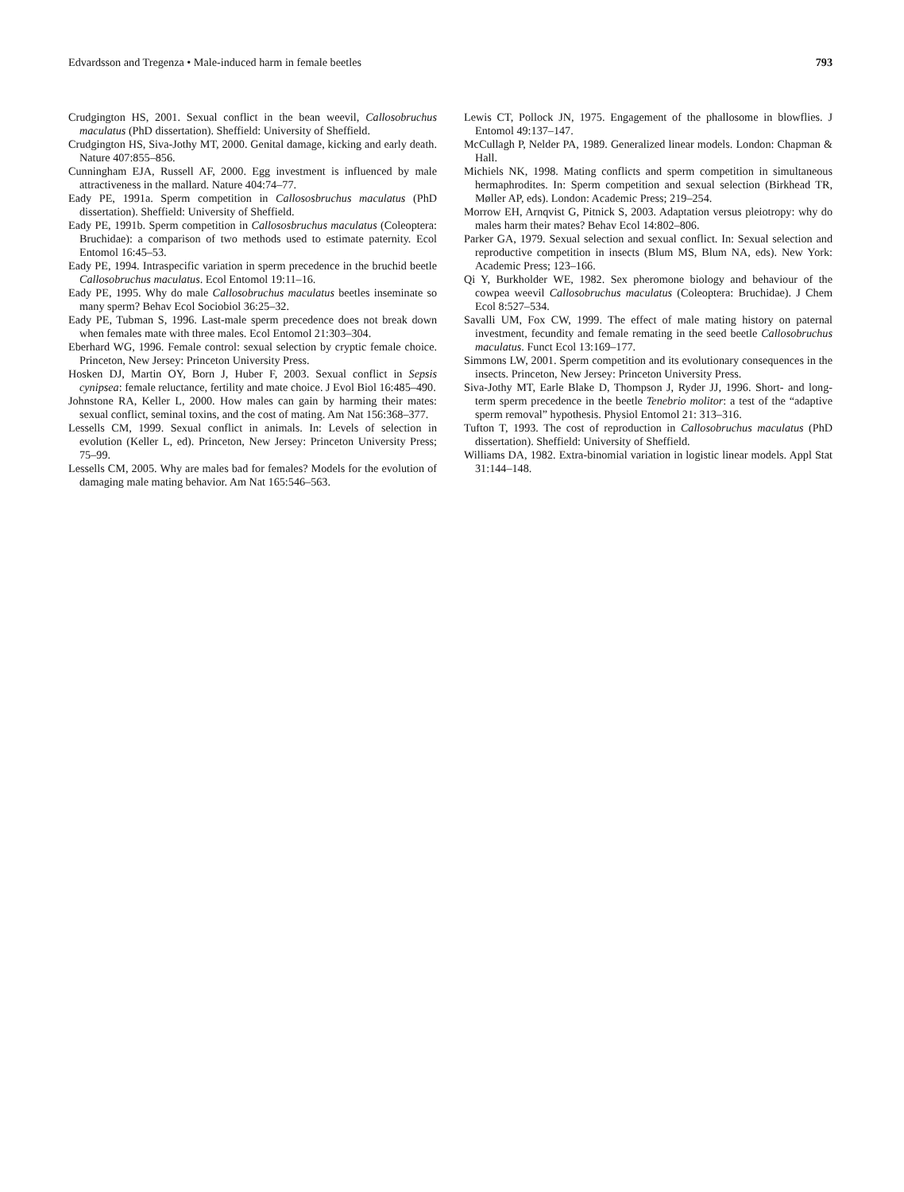Edvardsson and Tregenza • Male-induced harm in female beetles 793
Crudgington HS, 2001. Sexual conflict in the bean weevil, Callosobruchus maculatus (PhD dissertation). Sheffield: University of Sheffield.
Crudgington HS, Siva-Jothy MT, 2000. Genital damage, kicking and early death. Nature 407:855–856.
Cunningham EJA, Russell AF, 2000. Egg investment is influenced by male attractiveness in the mallard. Nature 404:74–77.
Eady PE, 1991a. Sperm competition in Callososbruchus maculatus (PhD dissertation). Sheffield: University of Sheffield.
Eady PE, 1991b. Sperm competition in Callososbruchus maculatus (Coleoptera: Bruchidae): a comparison of two methods used to estimate paternity. Ecol Entomol 16:45–53.
Eady PE, 1994. Intraspecific variation in sperm precedence in the bruchid beetle Callosobruchus maculatus. Ecol Entomol 19:11–16.
Eady PE, 1995. Why do male Callosobruchus maculatus beetles inseminate so many sperm? Behav Ecol Sociobiol 36:25–32.
Eady PE, Tubman S, 1996. Last-male sperm precedence does not break down when females mate with three males. Ecol Entomol 21:303–304.
Eberhard WG, 1996. Female control: sexual selection by cryptic female choice. Princeton, New Jersey: Princeton University Press.
Hosken DJ, Martin OY, Born J, Huber F, 2003. Sexual conflict in Sepsis cynipsea: female reluctance, fertility and mate choice. J Evol Biol 16:485–490.
Johnstone RA, Keller L, 2000. How males can gain by harming their mates: sexual conflict, seminal toxins, and the cost of mating. Am Nat 156:368–377.
Lessells CM, 1999. Sexual conflict in animals. In: Levels of selection in evolution (Keller L, ed). Princeton, New Jersey: Princeton University Press; 75–99.
Lessells CM, 2005. Why are males bad for females? Models for the evolution of damaging male mating behavior. Am Nat 165:546–563.
Lewis CT, Pollock JN, 1975. Engagement of the phallosome in blowflies. J Entomol 49:137–147.
McCullagh P, Nelder PA, 1989. Generalized linear models. London: Chapman & Hall.
Michiels NK, 1998. Mating conflicts and sperm competition in simultaneous hermaphrodites. In: Sperm competition and sexual selection (Birkhead TR, Møller AP, eds). London: Academic Press; 219–254.
Morrow EH, Arnqvist G, Pitnick S, 2003. Adaptation versus pleiotropy: why do males harm their mates? Behav Ecol 14:802–806.
Parker GA, 1979. Sexual selection and sexual conflict. In: Sexual selection and reproductive competition in insects (Blum MS, Blum NA, eds). New York: Academic Press; 123–166.
Qi Y, Burkholder WE, 1982. Sex pheromone biology and behaviour of the cowpea weevil Callosobruchus maculatus (Coleoptera: Bruchidae). J Chem Ecol 8:527–534.
Savalli UM, Fox CW, 1999. The effect of male mating history on paternal investment, fecundity and female remating in the seed beetle Callosobruchus maculatus. Funct Ecol 13:169–177.
Simmons LW, 2001. Sperm competition and its evolutionary consequences in the insects. Princeton, New Jersey: Princeton University Press.
Siva-Jothy MT, Earle Blake D, Thompson J, Ryder JJ, 1996. Short- and long-term sperm precedence in the beetle Tenebrio molitor: a test of the “adaptive sperm removal” hypothesis. Physiol Entomol 21: 313–316.
Tufton T, 1993. The cost of reproduction in Callosobruchus maculatus (PhD dissertation). Sheffield: University of Sheffield.
Williams DA, 1982. Extra-binomial variation in logistic linear models. Appl Stat 31:144–148.